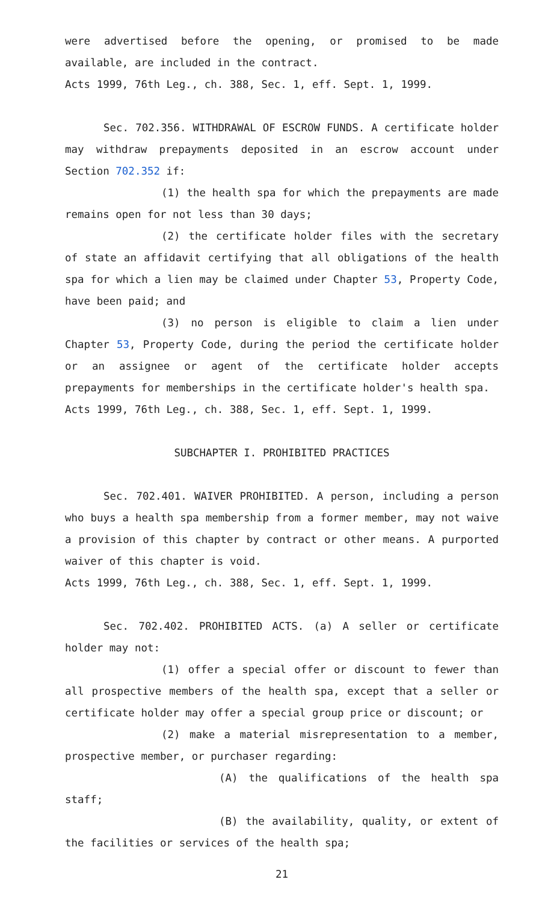were advertised before the opening, or promised to be made available, are included in the contract.
Acts 1999, 76th Leg., ch. 388, Sec. 1, eff. Sept. 1, 1999.
Sec. 702.356. WITHDRAWAL OF ESCROW FUNDS. A certificate holder may withdraw prepayments deposited in an escrow account under Section 702.352 if:
(1) the health spa for which the prepayments are made remains open for not less than 30 days;
(2) the certificate holder files with the secretary of state an affidavit certifying that all obligations of the health spa for which a lien may be claimed under Chapter 53, Property Code, have been paid; and
(3) no person is eligible to claim a lien under Chapter 53, Property Code, during the period the certificate holder or an assignee or agent of the certificate holder accepts prepayments for memberships in the certificate holder's health spa.
Acts 1999, 76th Leg., ch. 388, Sec. 1, eff. Sept. 1, 1999.
SUBCHAPTER I. PROHIBITED PRACTICES
Sec. 702.401. WAIVER PROHIBITED. A person, including a person who buys a health spa membership from a former member, may not waive a provision of this chapter by contract or other means. A purported waiver of this chapter is void.
Acts 1999, 76th Leg., ch. 388, Sec. 1, eff. Sept. 1, 1999.
Sec. 702.402. PROHIBITED ACTS. (a) A seller or certificate holder may not:
(1) offer a special offer or discount to fewer than all prospective members of the health spa, except that a seller or certificate holder may offer a special group price or discount; or
(2) make a material misrepresentation to a member, prospective member, or purchaser regarding:
(A) the qualifications of the health spa staff;
(B) the availability, quality, or extent of the facilities or services of the health spa;
21